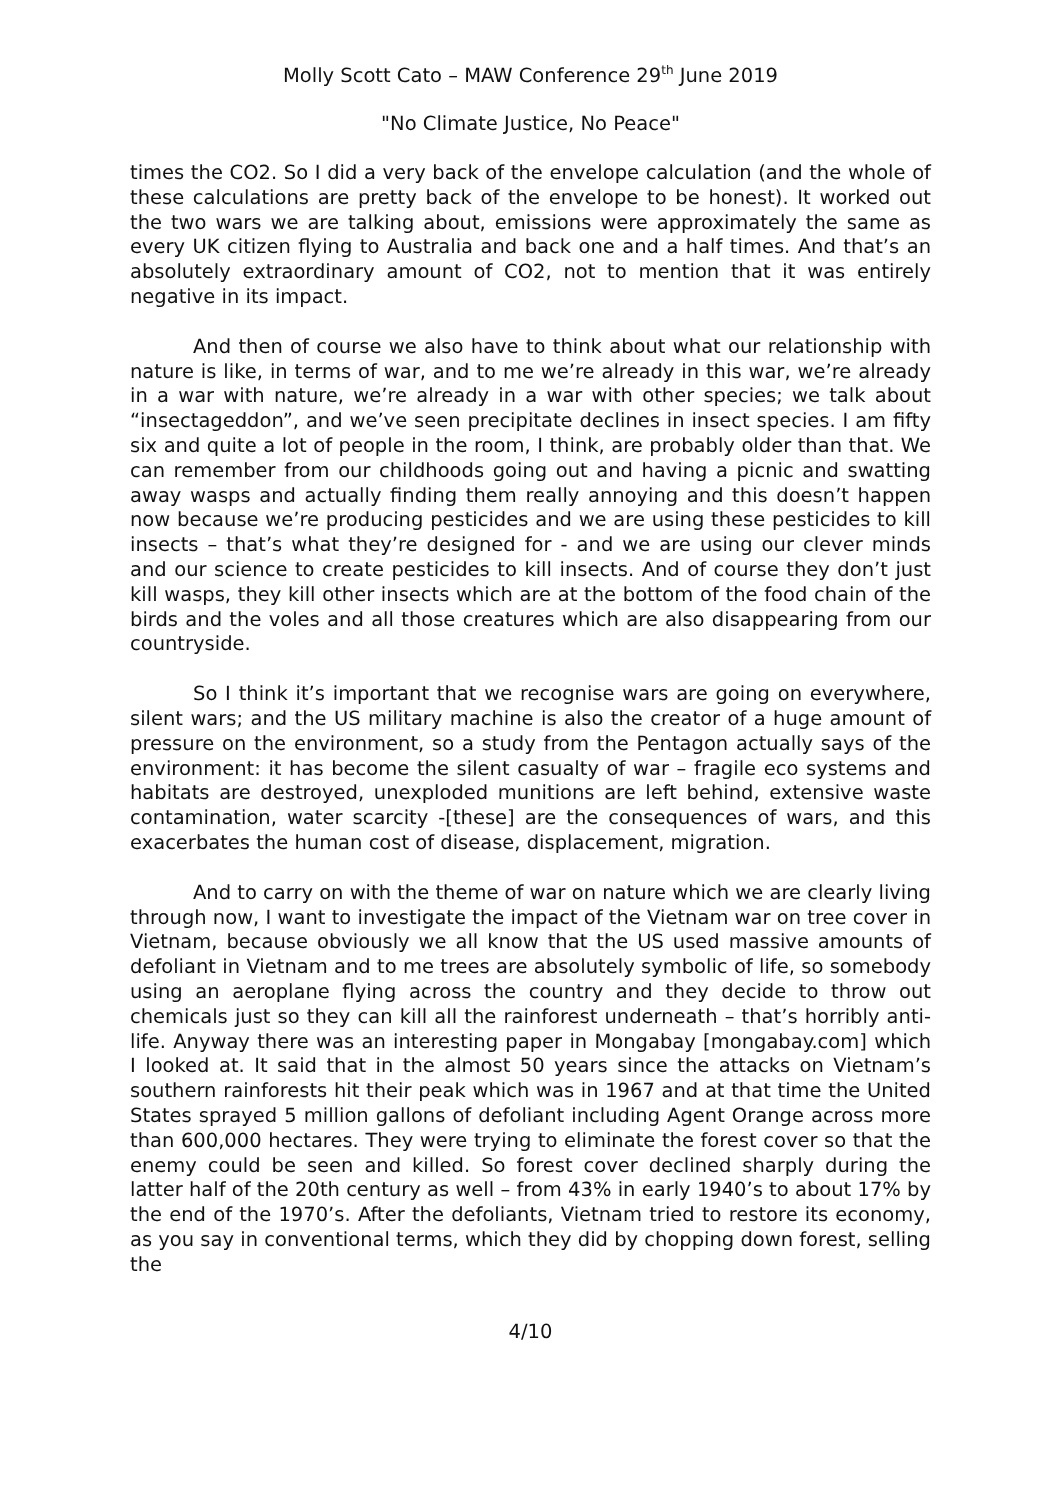Molly Scott Cato – MAW Conference 29<sup>th</sup> June 2019
"No Climate Justice, No Peace"
times the CO2. So I did a very back of the envelope calculation (and the whole of these calculations are pretty back of the envelope to be honest). It worked out the two wars we are talking about, emissions were approximately the same as every UK citizen flying to Australia and back one and a half times. And that’s an absolutely extraordinary amount of CO2, not to mention that it was entirely negative in its impact.
And then of course we also have to think about what our relationship with nature is like, in terms of war, and to me we’re already in this war, we’re already in a war with nature, we’re already in a war with other species; we talk about “insectageddon”, and we’ve seen precipitate declines in insect species. I am fifty six and quite a lot of people in the room, I think, are probably older than that. We can remember from our childhoods going out and having a picnic and swatting away wasps and actually finding them really annoying and this doesn’t happen now because we’re producing pesticides and we are using these pesticides to kill insects – that’s what they’re designed for - and we are using our clever minds and our science to create pesticides to kill insects. And of course they don’t just kill wasps, they kill other insects which are at the bottom of the food chain of the birds and the voles and all those creatures which are also disappearing from our countryside.
So I think it’s important that we recognise wars are going on everywhere, silent wars; and the US military machine is also the creator of a huge amount of pressure on the environment, so a study from the Pentagon actually says of the environment: it has become the silent casualty of war – fragile eco systems and habitats are destroyed, unexploded munitions are left behind, extensive waste contamination, water scarcity -[these] are the consequences of wars, and this exacerbates the human cost of disease, displacement, migration.
And to carry on with the theme of war on nature which we are clearly living through now, I want to investigate the impact of the Vietnam war on tree cover in Vietnam, because obviously we all know that the US used massive amounts of defoliant in Vietnam and to me trees are absolutely symbolic of life, so somebody using an aeroplane flying across the country and they decide to throw out chemicals just so they can kill all the rainforest underneath – that’s horribly anti-life. Anyway there was an interesting paper in Mongabay [mongabay.com] which I looked at. It said that in the almost 50 years since the attacks on Vietnam’s southern rainforests hit their peak which was in 1967 and at that time the United States sprayed 5 million gallons of defoliant including Agent Orange across more than 600,000 hectares. They were trying to eliminate the forest cover so that the enemy could be seen and killed. So forest cover declined sharply during the latter half of the 20th century as well – from 43% in early 1940’s to about 17% by the end of the 1970’s. After the defoliants, Vietnam tried to restore its economy, as you say in conventional terms, which they did by chopping down forest, selling the
4/10